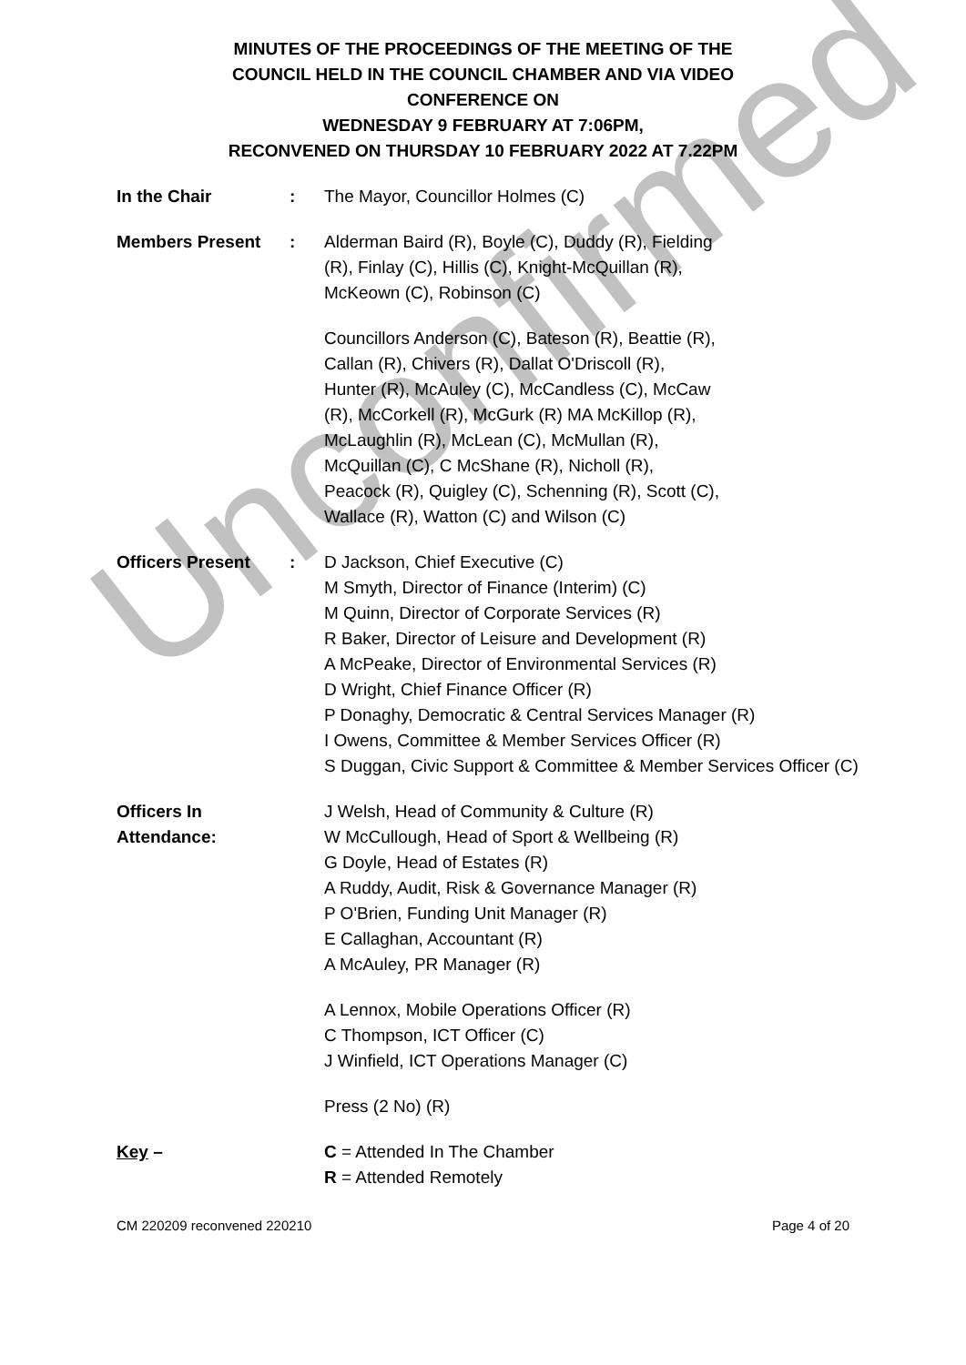Unconfirmed
MINUTES OF THE PROCEEDINGS OF THE MEETING OF THE
COUNCIL HELD IN THE COUNCIL CHAMBER AND VIA VIDEO
CONFERENCE ON
WEDNESDAY 9 FEBRUARY AT 7:06PM,
RECONVENED ON THURSDAY 10 FEBRUARY 2022 AT 7.22PM
In the Chair : The Mayor, Councillor Holmes (C)
Members Present : Alderman Baird (R), Boyle (C), Duddy (R), Fielding
(R), Finlay (C), Hillis (C), Knight-McQuillan (R),
McKeown (C), Robinson (C)
Councillors Anderson (C), Bateson (R), Beattie (R),
Callan (R), Chivers (R), Dallat O'Driscoll (R),
Hunter (R), McAuley (C), McCandless (C), McCaw
(R), McCorkell (R), McGurk (R) MA McKillop (R),
McLaughlin (R), McLean (C), McMullan (R),
McQuillan (C), C McShane (R), Nicholl (R),
Peacock (R), Quigley (C), Schenning (R), Scott (C),
Wallace (R), Watton (C) and Wilson (C)
Officers Present : D Jackson, Chief Executive (C)
M Smyth, Director of Finance (Interim) (C)
M Quinn, Director of Corporate Services (R)
R Baker, Director of Leisure and Development (R)
A McPeake, Director of Environmental Services (R)
D Wright, Chief Finance Officer (R)
P Donaghy, Democratic & Central Services Manager (R)
I Owens, Committee & Member Services Officer (R)
S Duggan, Civic Support & Committee & Member Services Officer (C)
Officers In
Attendance:
J Welsh, Head of Community & Culture (R)
W McCullough, Head of Sport & Wellbeing (R)
G Doyle, Head of Estates (R)
A Ruddy, Audit, Risk & Governance Manager (R)
P O'Brien, Funding Unit Manager (R)
E Callaghan, Accountant (R)
A McAuley, PR Manager (R)
A Lennox, Mobile Operations Officer (R)
C Thompson, ICT Officer (C)
J Winfield, ICT Operations Manager (C)
Press (2 No) (R)
Key – C = Attended In The Chamber
R = Attended Remotely
CM 220209 reconvened 220210 Page 4 of 20